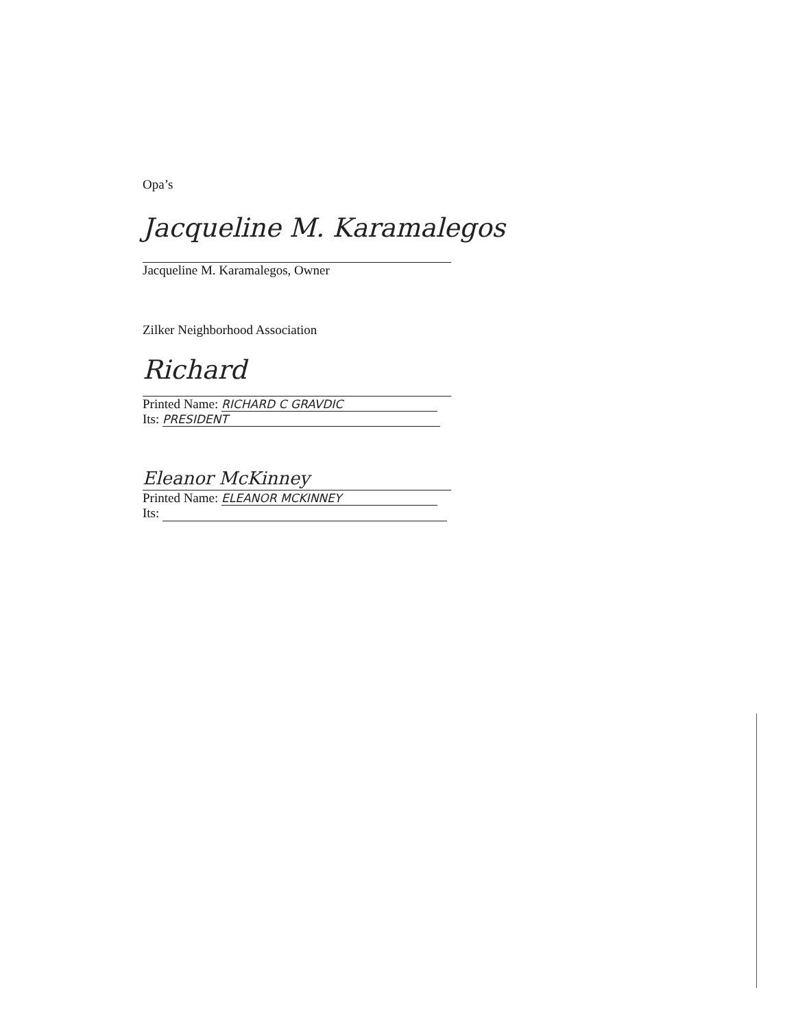Opa’s
Jacqueline M. Karamalegos
Jacqueline M. Karamalegos, Owner
Zilker Neighborhood Association
Richard
Printed Name: RICHARD C GRAVDIC
Its: PRESIDENT
Eleanor McKinney
Printed Name: ELEANOR MCKINNEY
Its: